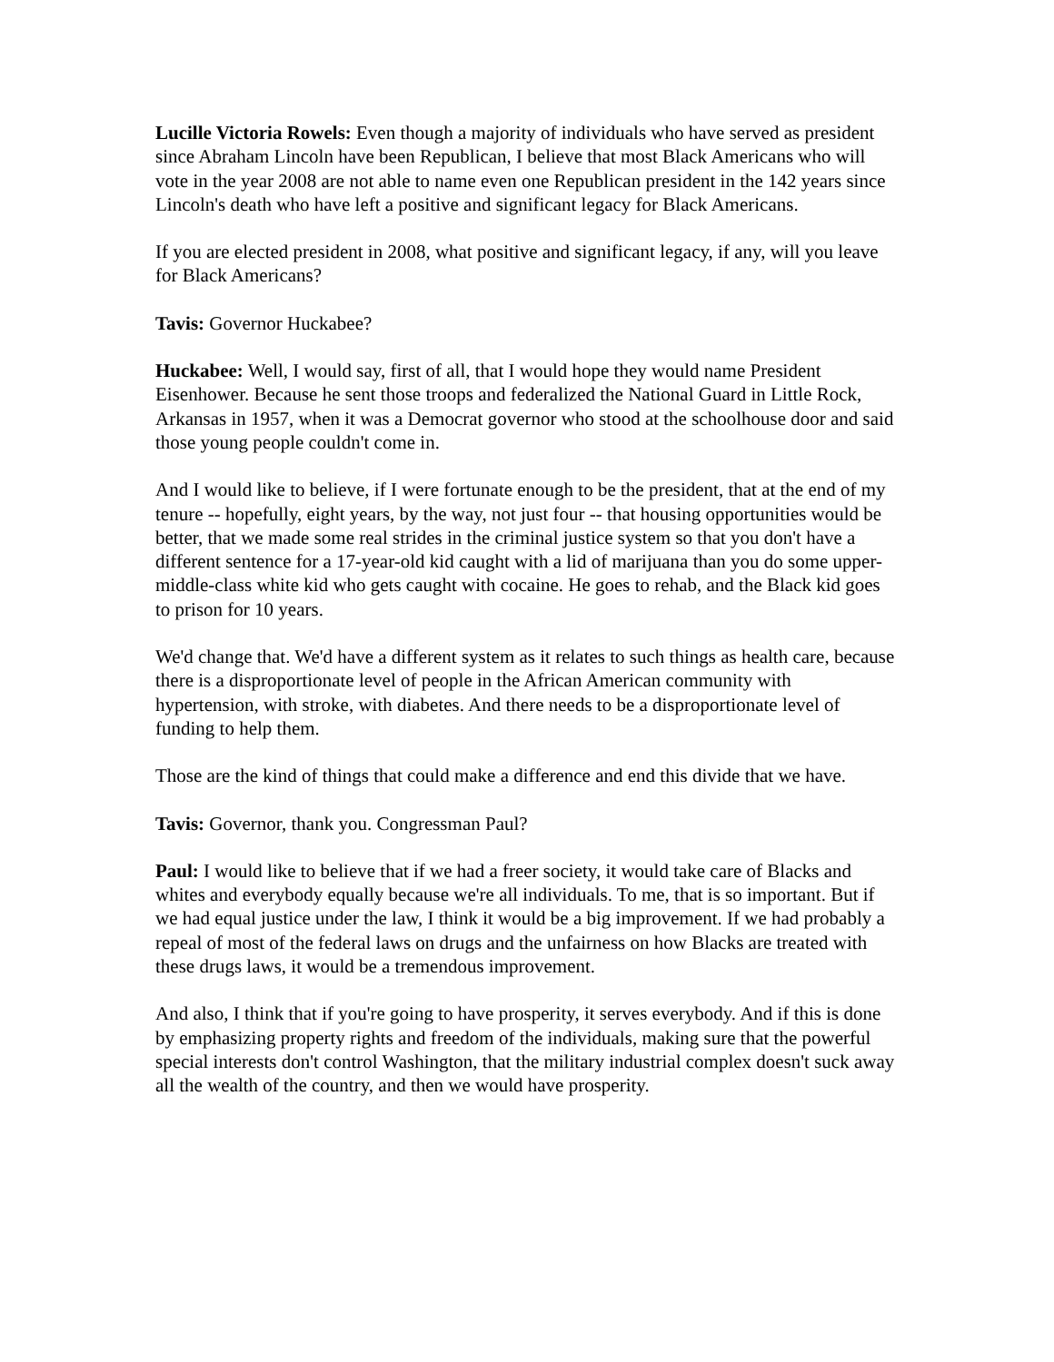Lucille Victoria Rowels: Even though a majority of individuals who have served as president since Abraham Lincoln have been Republican, I believe that most Black Americans who will vote in the year 2008 are not able to name even one Republican president in the 142 years since Lincoln's death who have left a positive and significant legacy for Black Americans.
If you are elected president in 2008, what positive and significant legacy, if any, will you leave for Black Americans?
Tavis: Governor Huckabee?
Huckabee: Well, I would say, first of all, that I would hope they would name President Eisenhower. Because he sent those troops and federalized the National Guard in Little Rock, Arkansas in 1957, when it was a Democrat governor who stood at the schoolhouse door and said those young people couldn't come in.
And I would like to believe, if I were fortunate enough to be the president, that at the end of my tenure -- hopefully, eight years, by the way, not just four -- that housing opportunities would be better, that we made some real strides in the criminal justice system so that you don't have a different sentence for a 17-year-old kid caught with a lid of marijuana than you do some upper-middle-class white kid who gets caught with cocaine. He goes to rehab, and the Black kid goes to prison for 10 years.
We'd change that. We'd have a different system as it relates to such things as health care, because there is a disproportionate level of people in the African American community with hypertension, with stroke, with diabetes. And there needs to be a disproportionate level of funding to help them.
Those are the kind of things that could make a difference and end this divide that we have.
Tavis: Governor, thank you. Congressman Paul?
Paul: I would like to believe that if we had a freer society, it would take care of Blacks and whites and everybody equally because we're all individuals. To me, that is so important. But if we had equal justice under the law, I think it would be a big improvement. If we had probably a repeal of most of the federal laws on drugs and the unfairness on how Blacks are treated with these drugs laws, it would be a tremendous improvement.
And also, I think that if you're going to have prosperity, it serves everybody. And if this is done by emphasizing property rights and freedom of the individuals, making sure that the powerful special interests don't control Washington, that the military industrial complex doesn't suck away all the wealth of the country, and then we would have prosperity.